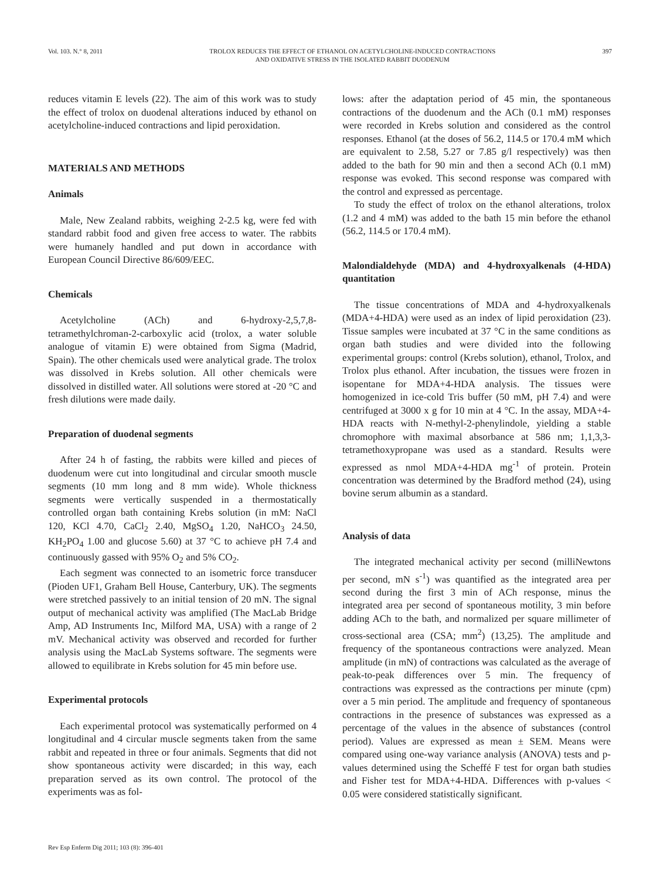Vol. 103. N.° 8, 2011 TROLOX REDUCES THE EFFECT OF ETHANOL ON ACETYLCHOLINE-INDUCED CONTRACTIONS
AND OXIDATIVE STRESS IN THE ISOLATED RABBIT DUODENUM 397
reduces vitamin E levels (22). The aim of this work was to study the effect of trolox on duodenal alterations induced by ethanol on acetylcholine-induced contractions and lipid peroxidation.
MATERIALS AND METHODS
Animals
Male, New Zealand rabbits, weighing 2-2.5 kg, were fed with standard rabbit food and given free access to water. The rabbits were humanely handled and put down in accordance with European Council Directive 86/609/EEC.
Chemicals
Acetylcholine (ACh) and 6-hydroxy-2,5,7,8-tetramethylchroman-2-carboxylic acid (trolox, a water soluble analogue of vitamin E) were obtained from Sigma (Madrid, Spain). The other chemicals used were analytical grade. The trolox was dissolved in Krebs solution. All other chemicals were dissolved in distilled water. All solutions were stored at -20 °C and fresh dilutions were made daily.
Preparation of duodenal segments
After 24 h of fasting, the rabbits were killed and pieces of duodenum were cut into longitudinal and circular smooth muscle segments (10 mm long and 8 mm wide). Whole thickness segments were vertically suspended in a thermostatically controlled organ bath containing Krebs solution (in mM: NaCl 120, KCl 4.70, CaCl<sub>2</sub> 2.40, MgSO<sub>4</sub> 1.20, NaHCO<sub>3</sub> 24.50, KH<sub>2</sub>PO<sub>4</sub> 1.00 and glucose 5.60) at 37 °C to achieve pH 7.4 and continuously gassed with 95% O<sub>2</sub> and 5% CO<sub>2</sub>.
Each segment was connected to an isometric force transducer (Pioden UF1, Graham Bell House, Canterbury, UK). The segments were stretched passively to an initial tension of 20 mN. The signal output of mechanical activity was amplified (The MacLab Bridge Amp, AD Instruments Inc, Milford MA, USA) with a range of 2 mV. Mechanical activity was observed and recorded for further analysis using the MacLab Systems software. The segments were allowed to equilibrate in Krebs solution for 45 min before use.
Experimental protocols
Each experimental protocol was systematically performed on 4 longitudinal and 4 circular muscle segments taken from the same rabbit and repeated in three or four animals. Segments that did not show spontaneous activity were discarded; in this way, each preparation served as its own control. The protocol of the experiments was as fol-
lows: after the adaptation period of 45 min, the spontaneous contractions of the duodenum and the ACh (0.1 mM) responses were recorded in Krebs solution and considered as the control responses. Ethanol (at the doses of 56.2, 114.5 or 170.4 mM which are equivalent to 2.58, 5.27 or 7.85 g/l respectively) was then added to the bath for 90 min and then a second ACh (0.1 mM) response was evoked. This second response was compared with the control and expressed as percentage.
To study the effect of trolox on the ethanol alterations, trolox (1.2 and 4 mM) was added to the bath 15 min before the ethanol (56.2, 114.5 or 170.4 mM).
Malondialdehyde (MDA) and 4-hydroxyalkenals (4-HDA) quantitation
The tissue concentrations of MDA and 4-hydroxyalkenals (MDA+4-HDA) were used as an index of lipid peroxidation (23). Tissue samples were incubated at 37 °C in the same conditions as organ bath studies and were divided into the following experimental groups: control (Krebs solution), ethanol, Trolox, and Trolox plus ethanol. After incubation, the tissues were frozen in isopentane for MDA+4-HDA analysis. The tissues were homogenized in ice-cold Tris buffer (50 mM, pH 7.4) and were centrifuged at 3000 x g for 10 min at 4 °C. In the assay, MDA+4-HDA reacts with N-methyl-2-phenylindole, yielding a stable chromophore with maximal absorbance at 586 nm; 1,1,3,3-tetramethoxypropane was used as a standard. Results were expressed as nmol MDA+4-HDA mg<sup>-1</sup> of protein. Protein concentration was determined by the Bradford method (24), using bovine serum albumin as a standard.
Analysis of data
The integrated mechanical activity per second (milliNewtons per second, mN s<sup>-1</sup>) was quantified as the integrated area per second during the first 3 min of ACh response, minus the integrated area per second of spontaneous motility, 3 min before adding ACh to the bath, and normalized per square millimeter of cross-sectional area (CSA; mm<sup>2</sup>) (13,25). The amplitude and frequency of the spontaneous contractions were analyzed. Mean amplitude (in mN) of contractions was calculated as the average of peak-to-peak differences over 5 min. The frequency of contractions was expressed as the contractions per minute (cpm) over a 5 min period. The amplitude and frequency of spontaneous contractions in the presence of substances was expressed as a percentage of the values in the absence of substances (control period). Values are expressed as mean ± SEM. Means were compared using one-way variance analysis (ANOVA) tests and p-values determined using the Scheffé F test for organ bath studies and Fisher test for MDA+4-HDA. Differences with p-values < 0.05 were considered statistically significant.
Rev Esp Enferm Dig 2011; 103 (8): 396-401